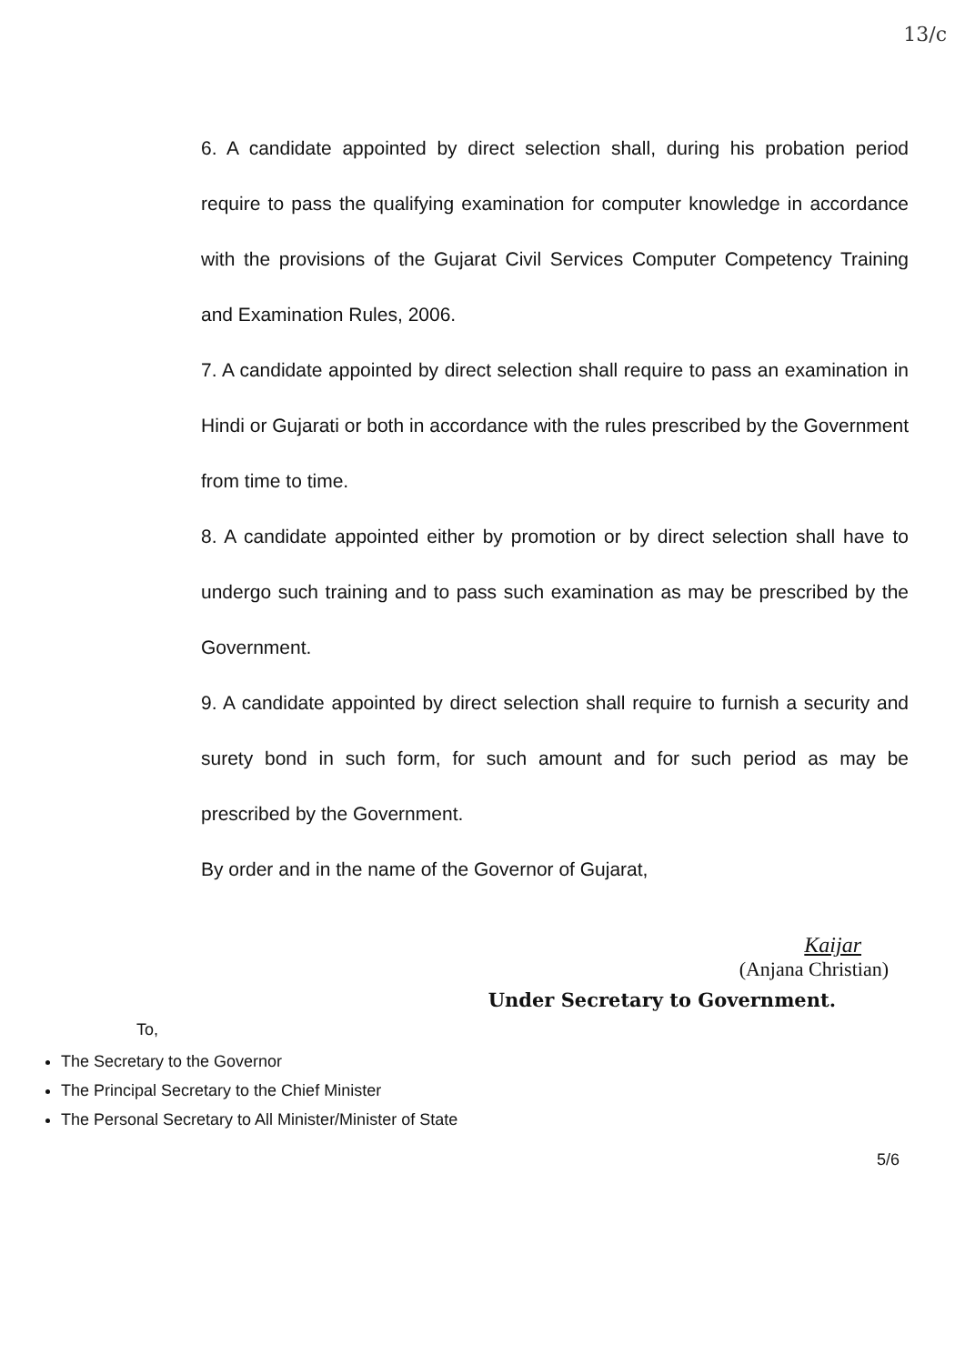13/c
6. A candidate appointed by direct selection shall, during his probation period require to pass the qualifying examination for computer knowledge in accordance with the provisions of the Gujarat Civil Services Computer Competency Training and Examination Rules, 2006.
7. A candidate appointed by direct selection shall require to pass an examination in Hindi or Gujarati or both in accordance with the rules prescribed by the Government from time to time.
8. A candidate appointed either by promotion or by direct selection shall have to undergo such training and to pass such examination as may be prescribed by the Government.
9. A candidate appointed by direct selection shall require to furnish a security and surety bond in such form, for such amount and for such period as may be prescribed by the Government.
By order and in the name of the Governor of Gujarat,
Kaijar
(Anjana Christian)
Under Secretary to Government.
To,
The Secretary to the Governor
The Principal Secretary to the Chief Minister
The Personal Secretary to All Minister/Minister of State
5/6